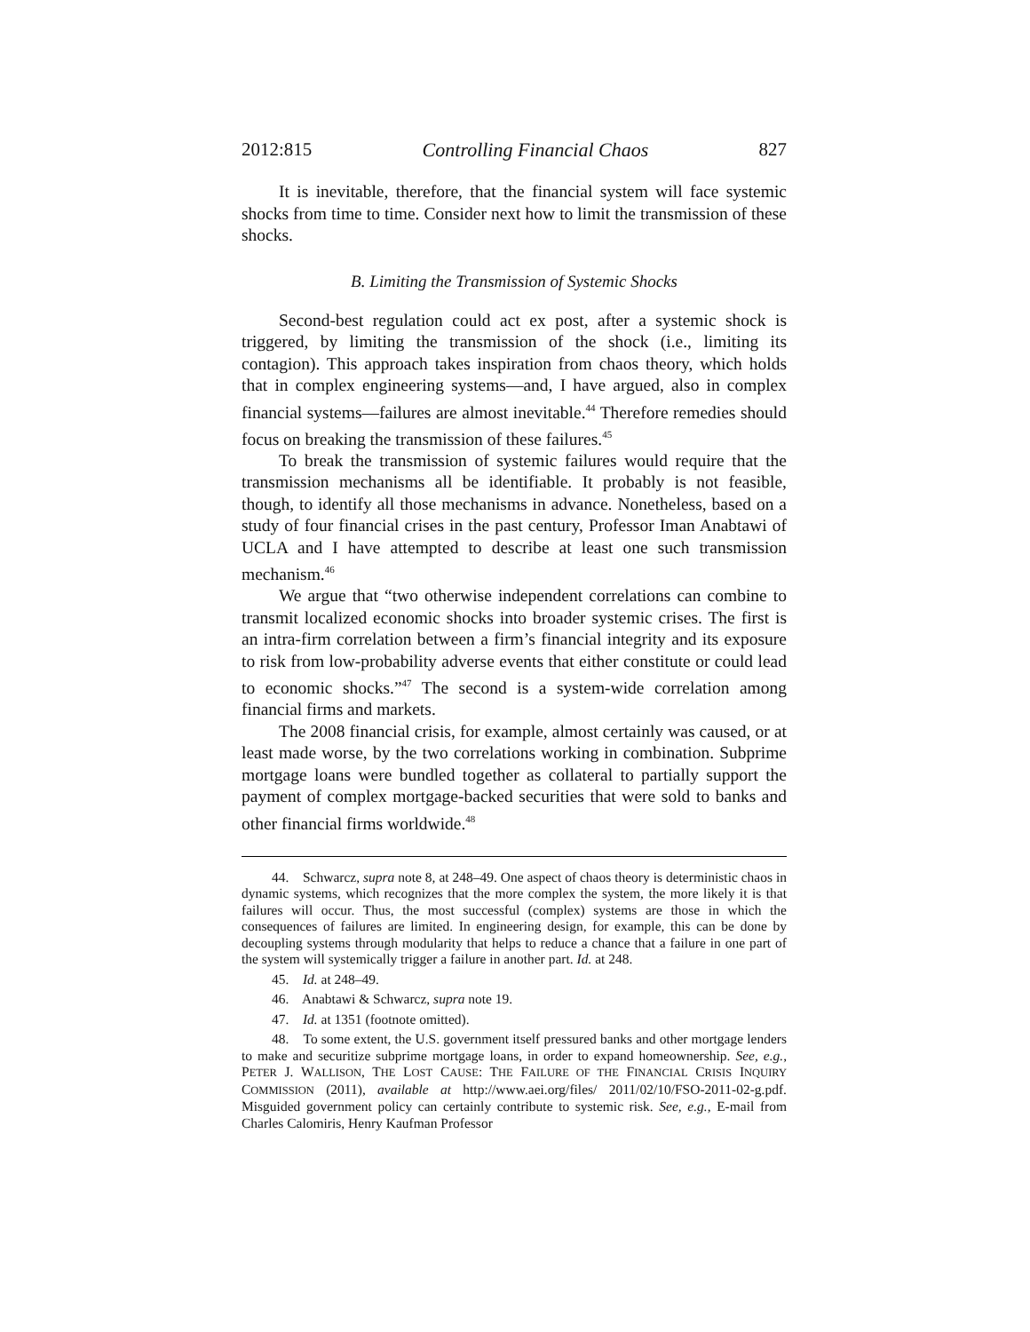2012:815 Controlling Financial Chaos 827
It is inevitable, therefore, that the financial system will face systemic shocks from time to time. Consider next how to limit the transmission of these shocks.
B. Limiting the Transmission of Systemic Shocks
Second-best regulation could act ex post, after a systemic shock is triggered, by limiting the transmission of the shock (i.e., limiting its contagion). This approach takes inspiration from chaos theory, which holds that in complex engineering systems—and, I have argued, also in complex financial systems—failures are almost inevitable.<sup>44</sup> Therefore remedies should focus on breaking the transmission of these failures.<sup>45</sup>
To break the transmission of systemic failures would require that the transmission mechanisms all be identifiable. It probably is not feasible, though, to identify all those mechanisms in advance. Nonetheless, based on a study of four financial crises in the past century, Professor Iman Anabtawi of UCLA and I have attempted to describe at least one such transmission mechanism.<sup>46</sup>
We argue that “two otherwise independent correlations can combine to transmit localized economic shocks into broader systemic crises. The first is an intra-firm correlation between a firm’s financial integrity and its exposure to risk from low-probability adverse events that either constitute or could lead to economic shocks.”<sup>47</sup> The second is a system-wide correlation among financial firms and markets.
The 2008 financial crisis, for example, almost certainly was caused, or at least made worse, by the two correlations working in combination. Subprime mortgage loans were bundled together as collateral to partially support the payment of complex mortgage-backed securities that were sold to banks and other financial firms worldwide.<sup>48</sup>
44. Schwarcz, supra note 8, at 248–49. One aspect of chaos theory is deterministic chaos in dynamic systems, which recognizes that the more complex the system, the more likely it is that failures will occur. Thus, the most successful (complex) systems are those in which the consequences of failures are limited. In engineering design, for example, this can be done by decoupling systems through modularity that helps to reduce a chance that a failure in one part of the system will systemically trigger a failure in another part. Id. at 248.
45. Id. at 248–49.
46. Anabtawi & Schwarcz, supra note 19.
47. Id. at 1351 (footnote omitted).
48. To some extent, the U.S. government itself pressured banks and other mortgage lenders to make and securitize subprime mortgage loans, in order to expand homeownership. See, e.g., PETER J. WALLISON, THE LOST CAUSE: THE FAILURE OF THE FINANCIAL CRISIS INQUIRY COMMISSION (2011), available at http://www.aei.org/files/ 2011/02/10/FSO-2011-02-g.pdf. Misguided government policy can certainly contribute to systemic risk. See, e.g., E-mail from Charles Calomiris, Henry Kaufman Professor